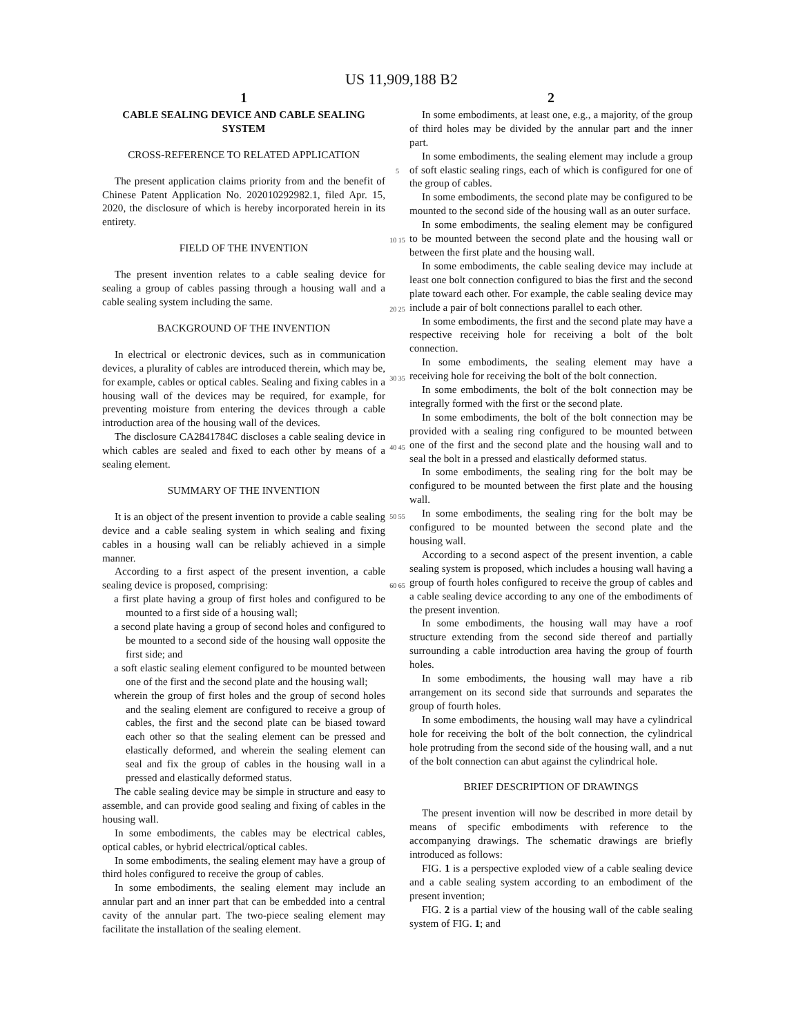US 11,909,188 B2
1
CABLE SEALING DEVICE AND CABLE SEALING SYSTEM
CROSS-REFERENCE TO RELATED APPLICATION
The present application claims priority from and the benefit of Chinese Patent Application No. 202010292982.1, filed Apr. 15, 2020, the disclosure of which is hereby incorporated herein in its entirety.
FIELD OF THE INVENTION
The present invention relates to a cable sealing device for sealing a group of cables passing through a housing wall and a cable sealing system including the same.
BACKGROUND OF THE INVENTION
In electrical or electronic devices, such as in communication devices, a plurality of cables are introduced therein, which may be, for example, cables or optical cables. Sealing and fixing cables in a housing wall of the devices may be required, for example, for preventing moisture from entering the devices through a cable introduction area of the housing wall of the devices.
The disclosure CA2841784C discloses a cable sealing device in which cables are sealed and fixed to each other by means of a sealing element.
SUMMARY OF THE INVENTION
It is an object of the present invention to provide a cable sealing device and a cable sealing system in which sealing and fixing cables in a housing wall can be reliably achieved in a simple manner.
According to a first aspect of the present invention, a cable sealing device is proposed, comprising:
a first plate having a group of first holes and configured to be mounted to a first side of a housing wall;
a second plate having a group of second holes and configured to be mounted to a second side of the housing wall opposite the first side; and
a soft elastic sealing element configured to be mounted between one of the first and the second plate and the housing wall;
wherein the group of first holes and the group of second holes and the sealing element are configured to receive a group of cables, the first and the second plate can be biased toward each other so that the sealing element can be pressed and elastically deformed, and wherein the sealing element can seal and fix the group of cables in the housing wall in a pressed and elastically deformed status.
The cable sealing device may be simple in structure and easy to assemble, and can provide good sealing and fixing of cables in the housing wall.
In some embodiments, the cables may be electrical cables, optical cables, or hybrid electrical/optical cables.
In some embodiments, the sealing element may have a group of third holes configured to receive the group of cables.
In some embodiments, the sealing element may include an annular part and an inner part that can be embedded into a central cavity of the annular part. The two-piece sealing element may facilitate the installation of the sealing element.
5
10 15
20 25
30 35
40 45
50 55
60 65
2
In some embodiments, at least one, e.g., a majority, of the group of third holes may be divided by the annular part and the inner part.
In some embodiments, the sealing element may include a group of soft elastic sealing rings, each of which is configured for one of the group of cables.
In some embodiments, the second plate may be configured to be mounted to the second side of the housing wall as an outer surface.
In some embodiments, the sealing element may be configured to be mounted between the second plate and the housing wall or between the first plate and the housing wall.
In some embodiments, the cable sealing device may include at least one bolt connection configured to bias the first and the second plate toward each other. For example, the cable sealing device may include a pair of bolt connections parallel to each other.
In some embodiments, the first and the second plate may have a respective receiving hole for receiving a bolt of the bolt connection.
In some embodiments, the sealing element may have a receiving hole for receiving the bolt of the bolt connection.
In some embodiments, the bolt of the bolt connection may be integrally formed with the first or the second plate.
In some embodiments, the bolt of the bolt connection may be provided with a sealing ring configured to be mounted between one of the first and the second plate and the housing wall and to seal the bolt in a pressed and elastically deformed status.
In some embodiments, the sealing ring for the bolt may be configured to be mounted between the first plate and the housing wall.
In some embodiments, the sealing ring for the bolt may be configured to be mounted between the second plate and the housing wall.
According to a second aspect of the present invention, a cable sealing system is proposed, which includes a housing wall having a group of fourth holes configured to receive the group of cables and a cable sealing device according to any one of the embodiments of the present invention.
In some embodiments, the housing wall may have a roof structure extending from the second side thereof and partially surrounding a cable introduction area having the group of fourth holes.
In some embodiments, the housing wall may have a rib arrangement on its second side that surrounds and separates the group of fourth holes.
In some embodiments, the housing wall may have a cylindrical hole for receiving the bolt of the bolt connection, the cylindrical hole protruding from the second side of the housing wall, and a nut of the bolt connection can abut against the cylindrical hole.
BRIEF DESCRIPTION OF DRAWINGS
The present invention will now be described in more detail by means of specific embodiments with reference to the accompanying drawings. The schematic drawings are briefly introduced as follows:
FIG. 1 is a perspective exploded view of a cable sealing device and a cable sealing system according to an embodiment of the present invention;
FIG. 2 is a partial view of the housing wall of the cable sealing system of FIG. 1; and